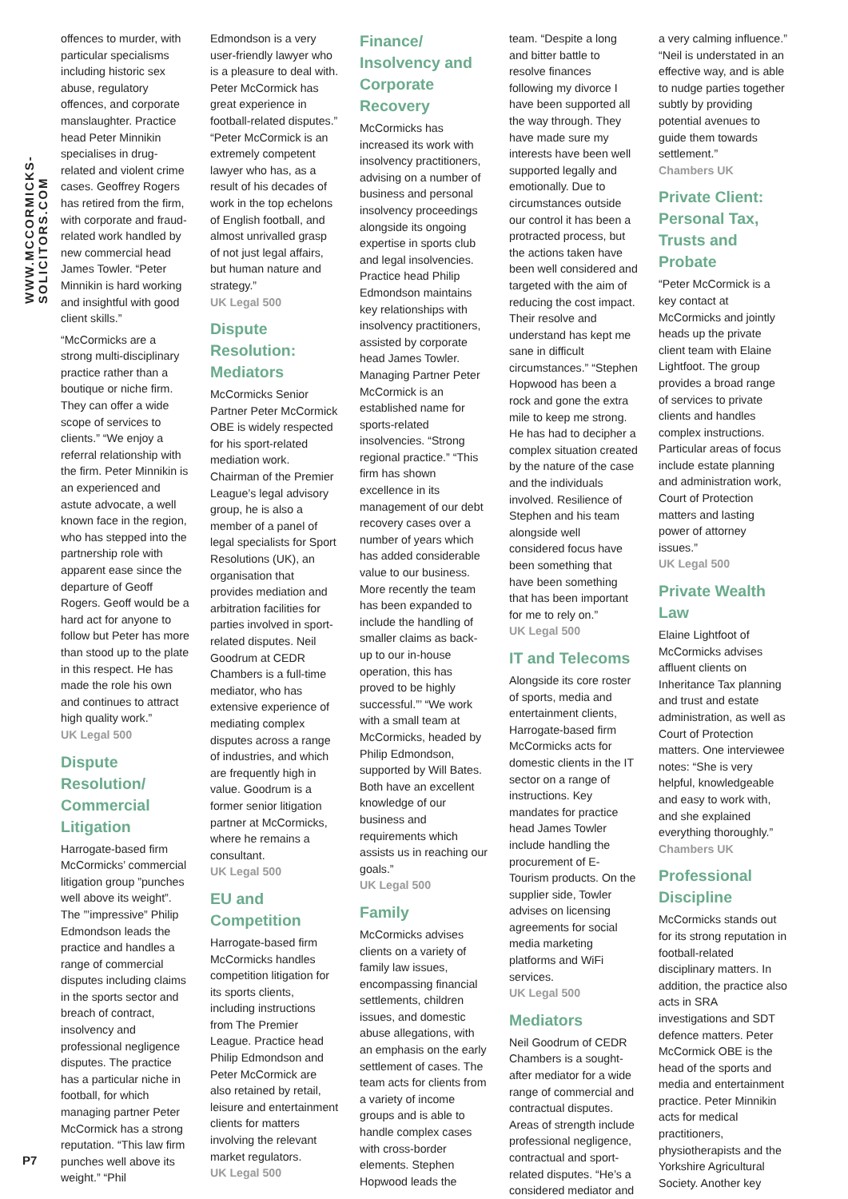WWW.MCCORMICKS-SOLICITORS.COM
P7
offences to murder, with particular specialisms including historic sex abuse, regulatory offences, and corporate manslaughter. Practice head Peter Minnikin specialises in drug-related and violent crime cases. Geoffrey Rogers has retired from the firm, with corporate and fraud-related work handled by new commercial head James Towler. “Peter Minnikin is hard working and insightful with good client skills.”
“McCormicks are a strong multi-disciplinary practice rather than a boutique or niche firm. They can offer a wide scope of services to clients.” “We enjoy a referral relationship with the firm. Peter Minnikin is an experienced and astute advocate, a well known face in the region, who has stepped into the partnership role with apparent ease since the departure of Geoff Rogers. Geoff would be a hard act for anyone to follow but Peter has more than stood up to the plate in this respect. He has made the role his own and continues to attract high quality work.”
UK Legal 500
Dispute Resolution/ Commercial Litigation
Harrogate-based firm McCormicks’ commercial litigation group ”punches well above its weight”. The ”’impressive” Philip Edmondson leads the practice and handles a range of commercial disputes including claims in the sports sector and breach of contract, insolvency and professional negligence disputes. The practice has a particular niche in football, for which managing partner Peter McCormick has a strong reputation. “This law firm punches well above its weight.” “Phil
Edmondson is a very user-friendly lawyer who is a pleasure to deal with. Peter McCormick has great experience in football-related disputes.” “Peter McCormick is an extremely competent lawyer who has, as a result of his decades of work in the top echelons of English football, and almost unrivalled grasp of not just legal affairs, but human nature and strategy.”
UK Legal 500
Dispute Resolution: Mediators
McCormicks Senior Partner Peter McCormick OBE is widely respected for his sport-related mediation work. Chairman of the Premier League’s legal advisory group, he is also a member of a panel of legal specialists for Sport Resolutions (UK), an organisation that provides mediation and arbitration facilities for parties involved in sport-related disputes. Neil Goodrum at CEDR Chambers is a full-time mediator, who has extensive experience of mediating complex disputes across a range of industries, and which are frequently high in value. Goodrum is a former senior litigation partner at McCormicks, where he remains a consultant.
UK Legal 500
EU and Competition
Harrogate-based firm McCormicks handles competition litigation for its sports clients, including instructions from The Premier League. Practice head Philip Edmondson and Peter McCormick are also retained by retail, leisure and entertainment clients for matters involving the relevant market regulators.
UK Legal 500
Finance/ Insolvency and Corporate Recovery
McCormicks has increased its work with insolvency practitioners, advising on a number of business and personal insolvency proceedings alongside its ongoing expertise in sports club and legal insolvencies. Practice head Philip Edmondson maintains key relationships with insolvency practitioners, assisted by corporate head James Towler. Managing Partner Peter McCormick is an established name for sports-related insolvencies. “Strong regional practice.” “This firm has shown excellence in its management of our debt recovery cases over a number of years which has added considerable value to our business. More recently the team has been expanded to include the handling of smaller claims as back-up to our in-house operation, this has proved to be highly successful.”’ “We work with a small team at McCormicks, headed by Philip Edmondson, supported by Will Bates. Both have an excellent knowledge of our business and requirements which assists us in reaching our goals.”
UK Legal 500
Family
McCormicks advises clients on a variety of family law issues, encompassing financial settlements, children issues, and domestic abuse allegations, with an emphasis on the early settlement of cases. The team acts for clients from a variety of income groups and is able to handle complex cases with cross-border elements. Stephen Hopwood leads the
team. “Despite a long and bitter battle to resolve finances following my divorce I have been supported all the way through. They have made sure my interests have been well supported legally and emotionally. Due to circumstances outside our control it has been a protracted process, but the actions taken have been well considered and targeted with the aim of reducing the cost impact. Their resolve and understand has kept me sane in difficult circumstances.” “Stephen Hopwood has been a rock and gone the extra mile to keep me strong. He has had to decipher a complex situation created by the nature of the case and the individuals involved. Resilience of Stephen and his team alongside well considered focus have been something that have been something that has been important for me to rely on.”
UK Legal 500
IT and Telecoms
Alongside its core roster of sports, media and entertainment clients, Harrogate-based firm McCormicks acts for domestic clients in the IT sector on a range of instructions. Key mandates for practice head James Towler include handling the procurement of E-Tourism products. On the supplier side, Towler advises on licensing agreements for social media marketing platforms and WiFi services.
UK Legal 500
Mediators
Neil Goodrum of CEDR Chambers is a sought-after mediator for a wide range of commercial and contractual disputes. Areas of strength include professional negligence, contractual and sport-related disputes. “He’s a considered mediator and
a very calming influence.” “Neil is understated in an effective way, and is able to nudge parties together subtly by providing potential avenues to guide them towards settlement.”
Chambers UK
Private Client: Personal Tax, Trusts and Probate
“Peter McCormick is a key contact at McCormicks and jointly heads up the private client team with Elaine Lightfoot. The group provides a broad range of services to private clients and handles complex instructions. Particular areas of focus include estate planning and administration work, Court of Protection matters and lasting power of attorney issues.”
UK Legal 500
Private Wealth Law
Elaine Lightfoot of McCormicks advises affluent clients on Inheritance Tax planning and trust and estate administration, as well as Court of Protection matters. One interviewee notes: “She is very helpful, knowledgeable and easy to work with, and she explained everything thoroughly.”
Chambers UK
Professional Discipline
McCormicks stands out for its strong reputation in football-related disciplinary matters. In addition, the practice also acts in SRA investigations and SDT defence matters. Peter McCormick OBE is the head of the sports and media and entertainment practice. Peter Minnikin acts for medical practitioners, physiotherapists and the Yorkshire Agricultural Society. Another key